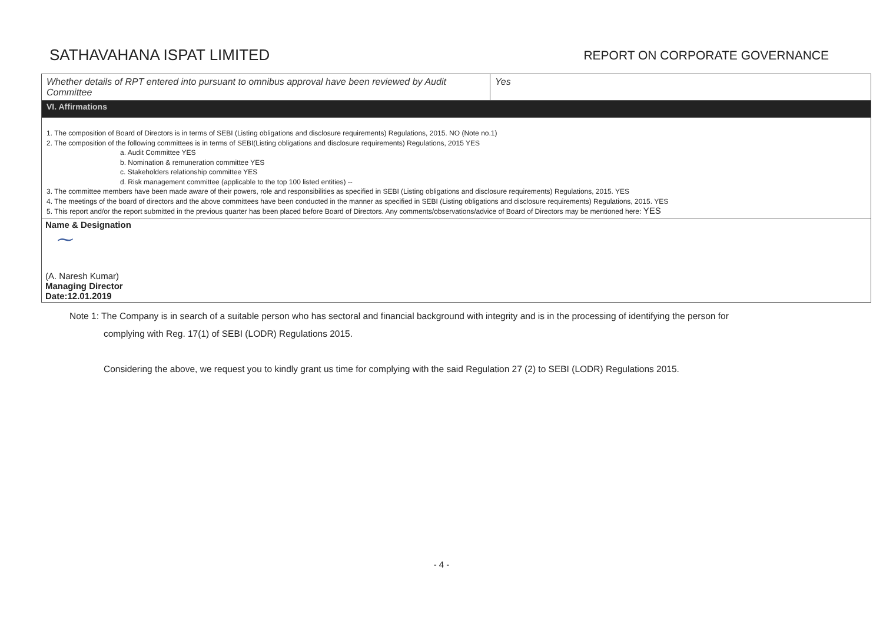SATHAVAHANA ISPAT LIMITED
REPORT ON CORPORATE GOVERNANCE
| Whether details of RPT entered into pursuant to omnibus approval have been reviewed by Audit Committee | Yes |
| VI. Affirmations | |
| 1. The composition of Board of Directors is in terms of SEBI (Listing obligations and disclosure requirements) Regulations, 2015. NO (Note no.1) 2. The composition of the following committees is in terms of SEBI(Listing obligations and disclosure requirements) Regulations, 2015 YES a. Audit Committee YES b. Nomination & remuneration committee YES c. Stakeholders relationship committee YES d. Risk management committee (applicable to the top 100 listed entities) -- 3. The committee members have been made aware of their powers, role and responsibilities as specified in SEBI (Listing obligations and disclosure requirements) Regulations, 2015. YES 4. The meetings of the board of directors and the above committees have been conducted in the manner as specified in SEBI (Listing obligations and disclosure requirements) Regulations, 2015. YES 5. This report and/or the report submitted in the previous quarter has been placed before Board of Directors. Any comments/observations/advice of Board of Directors may be mentioned here: YES | |
| Name & Designation ⁓ (A. Naresh Kumar) Managing Director Date:12.01.2019 | |
Note 1: The Company is in search of a suitable person who has sectoral and financial background with integrity and is in the processing of identifying the person for
complying with Reg. 17(1) of SEBI (LODR) Regulations 2015.
Considering the above, we request you to kindly grant us time for complying with the said Regulation 27 (2) to SEBI (LODR) Regulations 2015.
- 4 -